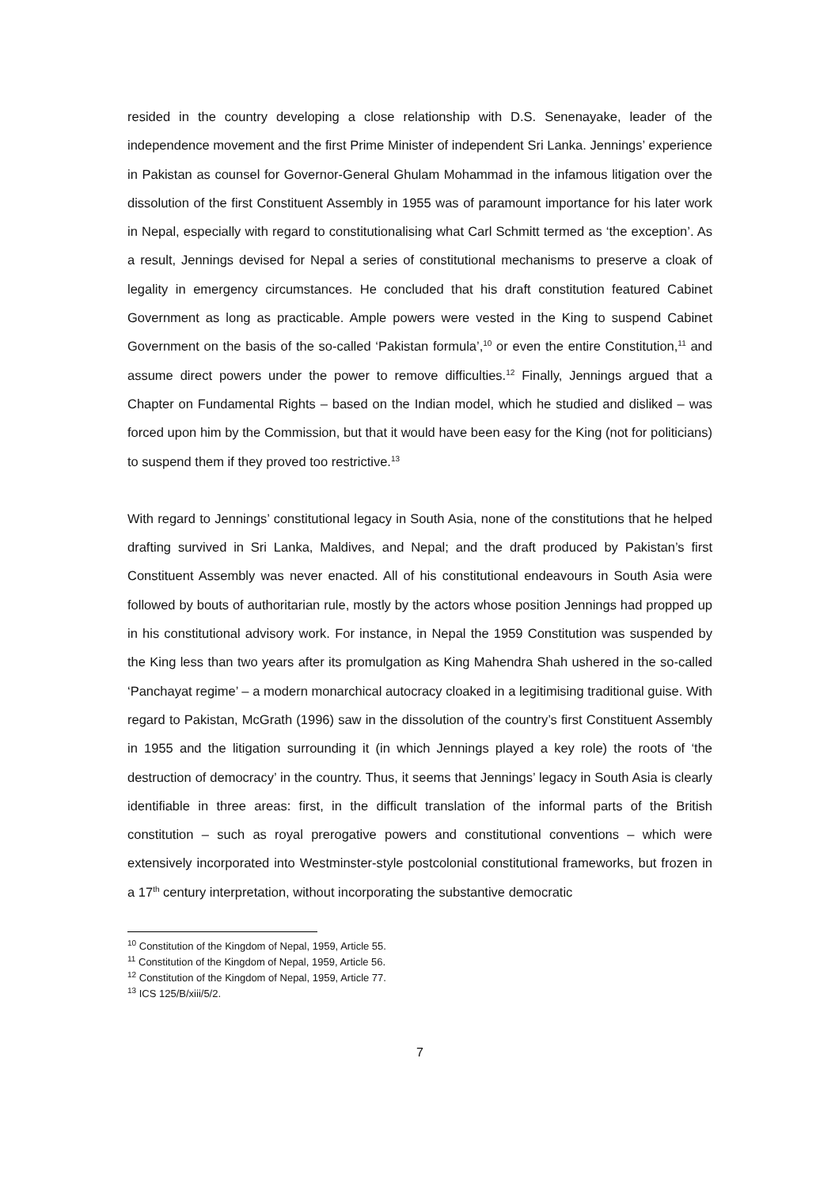resided in the country developing a close relationship with D.S. Senenayake, leader of the independence movement and the first Prime Minister of independent Sri Lanka. Jennings’ experience in Pakistan as counsel for Governor-General Ghulam Mohammad in the infamous litigation over the dissolution of the first Constituent Assembly in 1955 was of paramount importance for his later work in Nepal, especially with regard to constitutionalising what Carl Schmitt termed as ‘the exception’. As a result, Jennings devised for Nepal a series of constitutional mechanisms to preserve a cloak of legality in emergency circumstances. He concluded that his draft constitution featured Cabinet Government as long as practicable. Ample powers were vested in the King to suspend Cabinet Government on the basis of the so-called ‘Pakistan formula’,<sup>10</sup> or even the entire Constitution,<sup>11</sup> and assume direct powers under the power to remove difficulties.<sup>12</sup> Finally, Jennings argued that a Chapter on Fundamental Rights – based on the Indian model, which he studied and disliked – was forced upon him by the Commission, but that it would have been easy for the King (not for politicians) to suspend them if they proved too restrictive.<sup>13</sup>
With regard to Jennings’ constitutional legacy in South Asia, none of the constitutions that he helped drafting survived in Sri Lanka, Maldives, and Nepal; and the draft produced by Pakistan’s first Constituent Assembly was never enacted. All of his constitutional endeavours in South Asia were followed by bouts of authoritarian rule, mostly by the actors whose position Jennings had propped up in his constitutional advisory work. For instance, in Nepal the 1959 Constitution was suspended by the King less than two years after its promulgation as King Mahendra Shah ushered in the so-called ‘Panchayat regime’ – a modern monarchical autocracy cloaked in a legitimising traditional guise. With regard to Pakistan, McGrath (1996) saw in the dissolution of the country’s first Constituent Assembly in 1955 and the litigation surrounding it (in which Jennings played a key role) the roots of ‘the destruction of democracy’ in the country. Thus, it seems that Jennings’ legacy in South Asia is clearly identifiable in three areas: first, in the difficult translation of the informal parts of the British constitution – such as royal prerogative powers and constitutional conventions – which were extensively incorporated into Westminster-style postcolonial constitutional frameworks, but frozen in a 17<sup>th</sup> century interpretation, without incorporating the substantive democratic
<sup>10</sup> Constitution of the Kingdom of Nepal, 1959, Article 55.
<sup>11</sup> Constitution of the Kingdom of Nepal, 1959, Article 56.
<sup>12</sup> Constitution of the Kingdom of Nepal, 1959, Article 77.
<sup>13</sup> ICS 125/B/xiii/5/2.
7